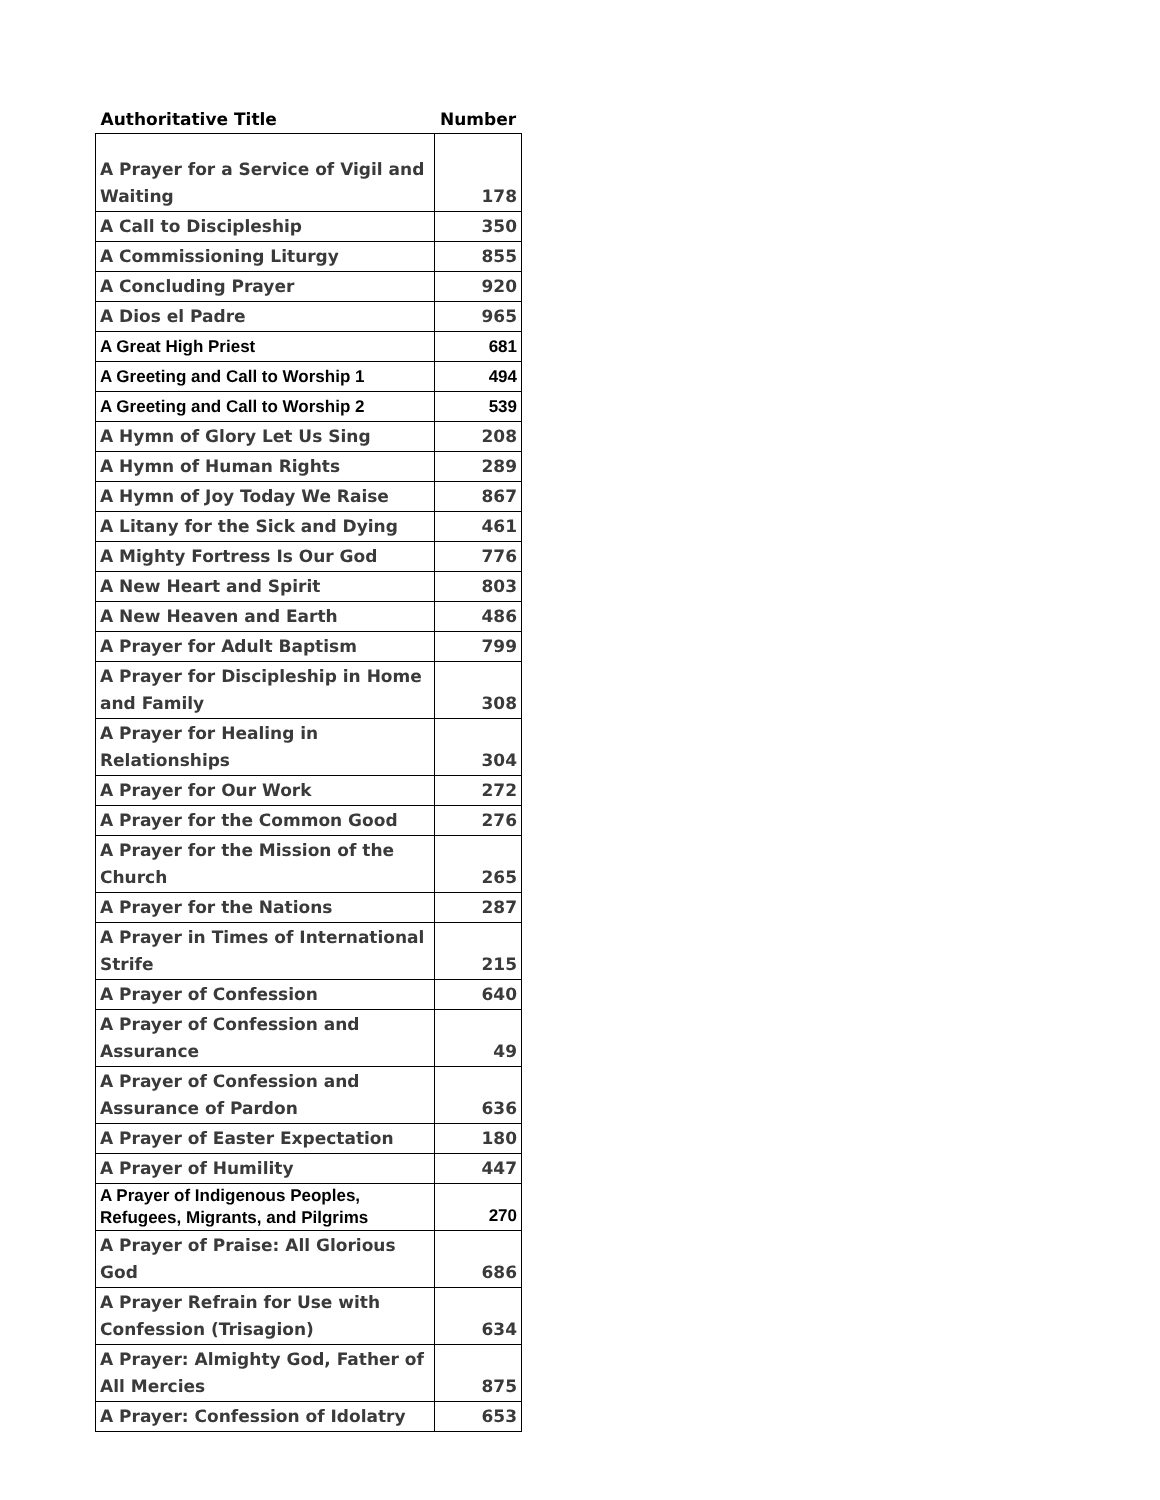| Authoritative Title | Number |
| --- | --- |
| A Prayer for a Service of Vigil and Waiting | 178 |
| A Call to Discipleship | 350 |
| A Commissioning Liturgy | 855 |
| A Concluding Prayer | 920 |
| A Dios el Padre | 965 |
| A Great High Priest | 681 |
| A Greeting and Call to Worship 1 | 494 |
| A Greeting and Call to Worship 2 | 539 |
| A Hymn of Glory Let Us Sing | 208 |
| A Hymn of Human Rights | 289 |
| A Hymn of Joy Today We Raise | 867 |
| A Litany for the Sick and Dying | 461 |
| A Mighty Fortress Is Our God | 776 |
| A New Heart and Spirit | 803 |
| A New Heaven and Earth | 486 |
| A Prayer for Adult Baptism | 799 |
| A Prayer for Discipleship in Home and Family | 308 |
| A Prayer for Healing in Relationships | 304 |
| A Prayer for Our Work | 272 |
| A Prayer for the Common Good | 276 |
| A Prayer for the Mission of the Church | 265 |
| A Prayer for the Nations | 287 |
| A Prayer in Times of International Strife | 215 |
| A Prayer of Confession | 640 |
| A Prayer of Confession and Assurance | 49 |
| A Prayer of Confession and Assurance of Pardon | 636 |
| A Prayer of Easter Expectation | 180 |
| A Prayer of Humility | 447 |
| A Prayer of Indigenous Peoples, Refugees, Migrants, and Pilgrims | 270 |
| A Prayer of Praise: All Glorious God | 686 |
| A Prayer Refrain for Use with Confession (Trisagion) | 634 |
| A Prayer: Almighty God, Father of All Mercies | 875 |
| A Prayer: Confession of Idolatry | 653 |